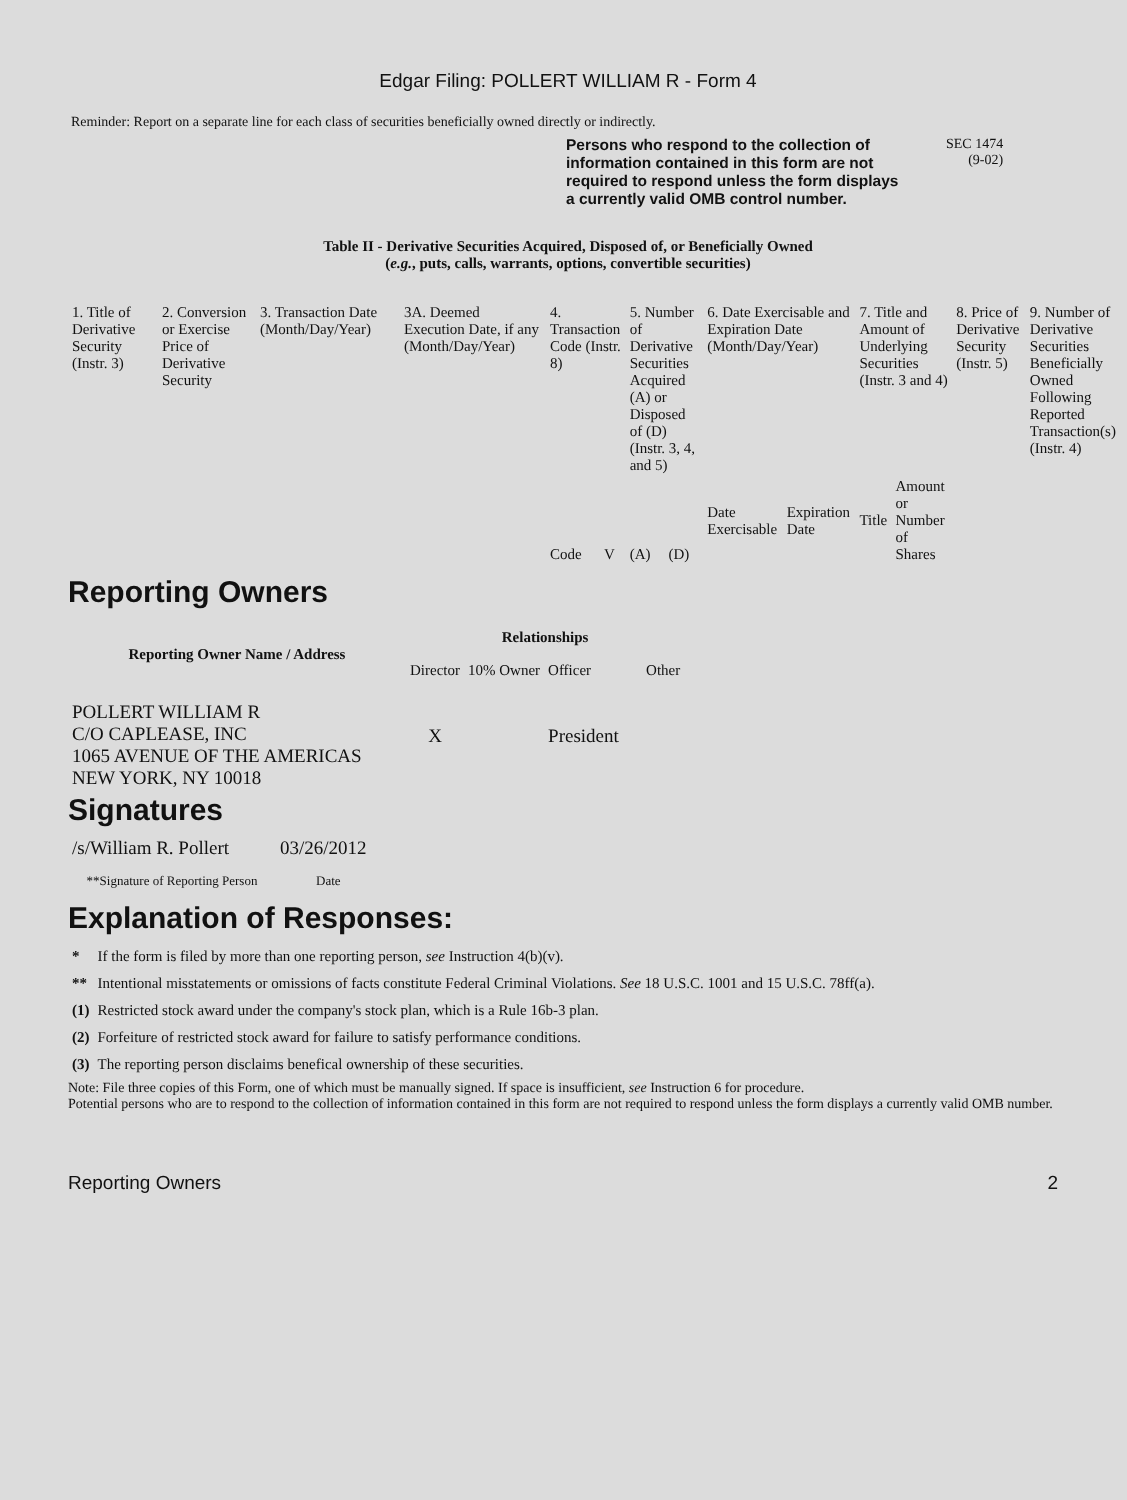Edgar Filing: POLLERT WILLIAM R - Form 4
Reminder: Report on a separate line for each class of securities beneficially owned directly or indirectly.
Persons who respond to the collection of information contained in this form are not required to respond unless the form displays a currently valid OMB control number.
SEC 1474
(9-02)
Table II - Derivative Securities Acquired, Disposed of, or Beneficially Owned
(e.g., puts, calls, warrants, options, convertible securities)
| 1. Title of Derivative Security (Instr. 3) | 2. Conversion or Exercise Price of Derivative Security | 3. Transaction Date (Month/Day/Year) | 3A. Deemed Execution Date, if any (Month/Day/Year) | 4. Transaction Code (Instr. 8) | | 5. Number of Derivative Securities Acquired (A) or Disposed of (D) (Instr. 3, 4, and 5) | | 6. Date Exercisable and Expiration Date (Month/Day/Year) | | 7. Title and Amount of Underlying Securities (Instr. 3 and 4) | | 8. Price of Derivative Security (Instr. 5) | 9. Number of Derivative Securities Beneficially Owned Following Reported Transaction(s) (Instr. 4) |
| --- | --- | --- | --- | --- | --- | --- | --- | --- | --- | --- | --- | --- | --- |
| | | | | Code | V | (A) | (D) | Date Exercisable | Expiration Date | Title | Amount or Number of Shares | | |
Reporting Owners
| Reporting Owner Name / Address | Relationships | | | |
| --- | --- | --- | --- | --- |
| | Director | 10% Owner | Officer | Other |
| POLLERT WILLIAM R C/O CAPLEASE, INC 1065 AVENUE OF THE AMERICAS NEW YORK, NY 10018 | X | | President | |
Signatures
| /s/William R. Pollert | 03/26/2012 |
| **Signature of Reporting Person | Date |
Explanation of Responses:
| * | If the form is filed by more than one reporting person, see Instruction 4(b)(v). |
| ** | Intentional misstatements or omissions of facts constitute Federal Criminal Violations. See 18 U.S.C. 1001 and 15 U.S.C. 78ff(a). |
| (1) | Restricted stock award under the company's stock plan, which is a Rule 16b-3 plan. |
| (2) | Forfeiture of restricted stock award for failure to satisfy performance conditions. |
| (3) | The reporting person disclaims benefical ownership of these securities. |
Note: File three copies of this Form, one of which must be manually signed. If space is insufficient, see Instruction 6 for procedure.
Potential persons who are to respond to the collection of information contained in this form are not required to respond unless the form displays a currently valid OMB number.
Reporting Owners 2